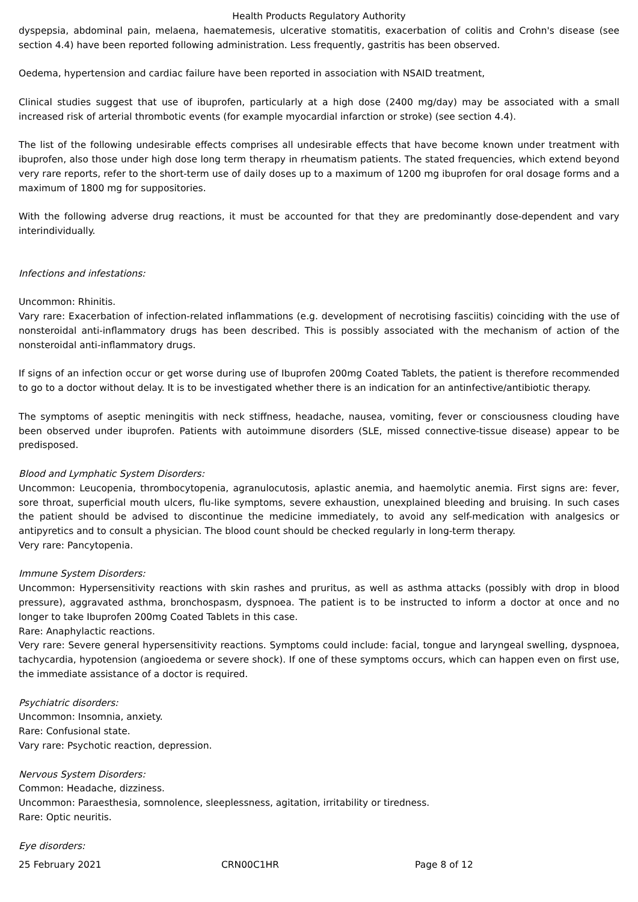Health Products Regulatory Authority
dyspepsia, abdominal pain, melaena, haematemesis, ulcerative stomatitis, exacerbation of colitis and Crohn's disease (see section 4.4) have been reported following administration. Less frequently, gastritis has been observed.
Oedema, hypertension and cardiac failure have been reported in association with NSAID treatment,
Clinical studies suggest that use of ibuprofen, particularly at a high dose (2400 mg/day) may be associated with a small increased risk of arterial thrombotic events (for example myocardial infarction or stroke) (see section 4.4).
The list of the following undesirable effects comprises all undesirable effects that have become known under treatment with ibuprofen, also those under high dose long term therapy in rheumatism patients. The stated frequencies, which extend beyond very rare reports, refer to the short-term use of daily doses up to a maximum of 1200 mg ibuprofen for oral dosage forms and a maximum of 1800 mg for suppositories.
With the following adverse drug reactions, it must be accounted for that they are predominantly dose-dependent and vary interindividually.
Infections and infestations:
Uncommon: Rhinitis.
Vary rare: Exacerbation of infection-related inflammations (e.g. development of necrotising fasciitis) coinciding with the use of nonsteroidal anti-inflammatory drugs has been described. This is possibly associated with the mechanism of action of the nonsteroidal anti-inflammatory drugs.
If signs of an infection occur or get worse during use of Ibuprofen 200mg Coated Tablets, the patient is therefore recommended to go to a doctor without delay. It is to be investigated whether there is an indication for an antinfective/antibiotic therapy.
The symptoms of aseptic meningitis with neck stiffness, headache, nausea, vomiting, fever or consciousness clouding have been observed under ibuprofen. Patients with autoimmune disorders (SLE, missed connective-tissue disease) appear to be predisposed.
Blood and Lymphatic System Disorders:
Uncommon: Leucopenia, thrombocytopenia, agranulocutosis, aplastic anemia, and haemolytic anemia. First signs are: fever, sore throat, superficial mouth ulcers, flu-like symptoms, severe exhaustion, unexplained bleeding and bruising. In such cases the patient should be advised to discontinue the medicine immediately, to avoid any self-medication with analgesics or antipyretics and to consult a physician. The blood count should be checked regularly in long-term therapy.
Very rare: Pancytopenia.
Immune System Disorders:
Uncommon: Hypersensitivity reactions with skin rashes and pruritus, as well as asthma attacks (possibly with drop in blood pressure), aggravated asthma, bronchospasm, dyspnoea. The patient is to be instructed to inform a doctor at once and no longer to take Ibuprofen 200mg Coated Tablets in this case.
Rare: Anaphylactic reactions.
Very rare: Severe general hypersensitivity reactions. Symptoms could include: facial, tongue and laryngeal swelling, dyspnoea, tachycardia, hypotension (angioedema or severe shock). If one of these symptoms occurs, which can happen even on first use, the immediate assistance of a doctor is required.
Psychiatric disorders:
Uncommon: Insomnia, anxiety.
Rare: Confusional state.
Vary rare: Psychotic reaction, depression.
Nervous System Disorders:
Common: Headache, dizziness.
Uncommon: Paraesthesia, somnolence, sleeplessness, agitation, irritability or tiredness.
Rare: Optic neuritis.
Eye disorders:
25 February 2021 CRN00C1HR Page 8 of 12